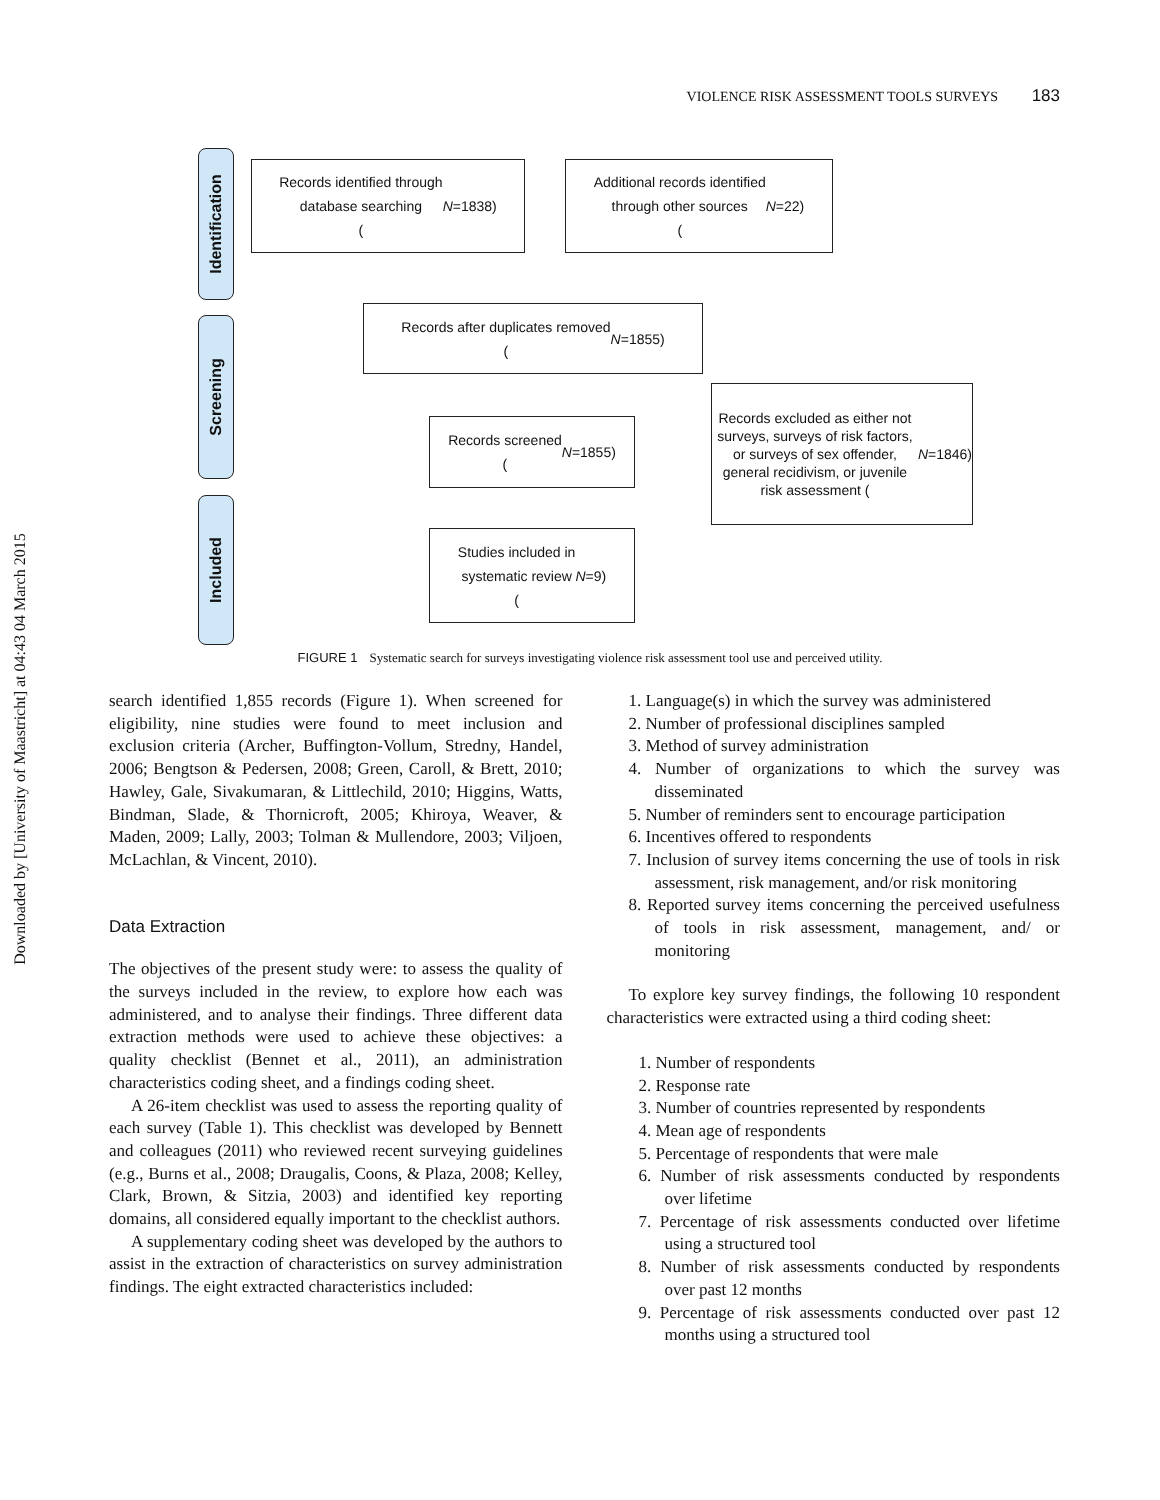Downloaded by [University of Maastricht] at 04:43 04 March 2015
VIOLENCE RISK ASSESSMENT TOOLS SURVEYS 183
Identification
Screening
Included
Records identified through
database searching
(N =1838)
Additional records identified
through other sources
(N =22)
Records after duplicates removed
(N =1855)
Records screened
(N =1855)
Records excluded as either not surveys, surveys of risk factors, or surveys of sex offender, general recidivism, or juvenile risk assessment (N =1846)
Studies included in
systematic review
(N =9)
FIGURE 1 Systematic search for surveys investigating violence risk assessment tool use and perceived utility.
search identified 1,855 records (Figure 1). When screened for eligibility, nine studies were found to meet inclusion and exclusion criteria (Archer, Buffington-Vollum, Stredny, Handel, 2006; Bengtson & Pedersen, 2008; Green, Caroll, & Brett, 2010; Hawley, Gale, Sivakumaran, & Littlechild, 2010; Higgins, Watts, Bindman, Slade, & Thornicroft, 2005; Khiroya, Weaver, & Maden, 2009; Lally, 2003; Tolman & Mullendore, 2003; Viljoen, McLachlan, & Vincent, 2010).
Data Extraction
The objectives of the present study were: to assess the quality of the surveys included in the review, to explore how each was administered, and to analyse their findings. Three different data extraction methods were used to achieve these objectives: a quality checklist (Bennet et al., 2011), an administration characteristics coding sheet, and a findings coding sheet.
A 26-item checklist was used to assess the reporting quality of each survey (Table 1). This checklist was developed by Bennett and colleagues (2011) who reviewed recent surveying guidelines (e.g., Burns et al., 2008; Draugalis, Coons, & Plaza, 2008; Kelley, Clark, Brown, & Sitzia, 2003) and identified key reporting domains, all considered equally important to the checklist authors.
A supplementary coding sheet was developed by the authors to assist in the extraction of characteristics on survey administration findings. The eight extracted characteristics included:
1. Language(s) in which the survey was administered
2. Number of professional disciplines sampled
3. Method of survey administration
4. Number of organizations to which the survey was disseminated
5. Number of reminders sent to encourage participation
6. Incentives offered to respondents
7. Inclusion of survey items concerning the use of tools in risk assessment, risk management, and/or risk monitoring
8. Reported survey items concerning the perceived usefulness of tools in risk assessment, management, and/ or monitoring
To explore key survey findings, the following 10 respondent characteristics were extracted using a third coding sheet:
1. Number of respondents
2. Response rate
3. Number of countries represented by respondents
4. Mean age of respondents
5. Percentage of respondents that were male
6. Number of risk assessments conducted by respondents over lifetime
7. Percentage of risk assessments conducted over lifetime using a structured tool
8. Number of risk assessments conducted by respondents over past 12 months
9. Percentage of risk assessments conducted over past 12 months using a structured tool